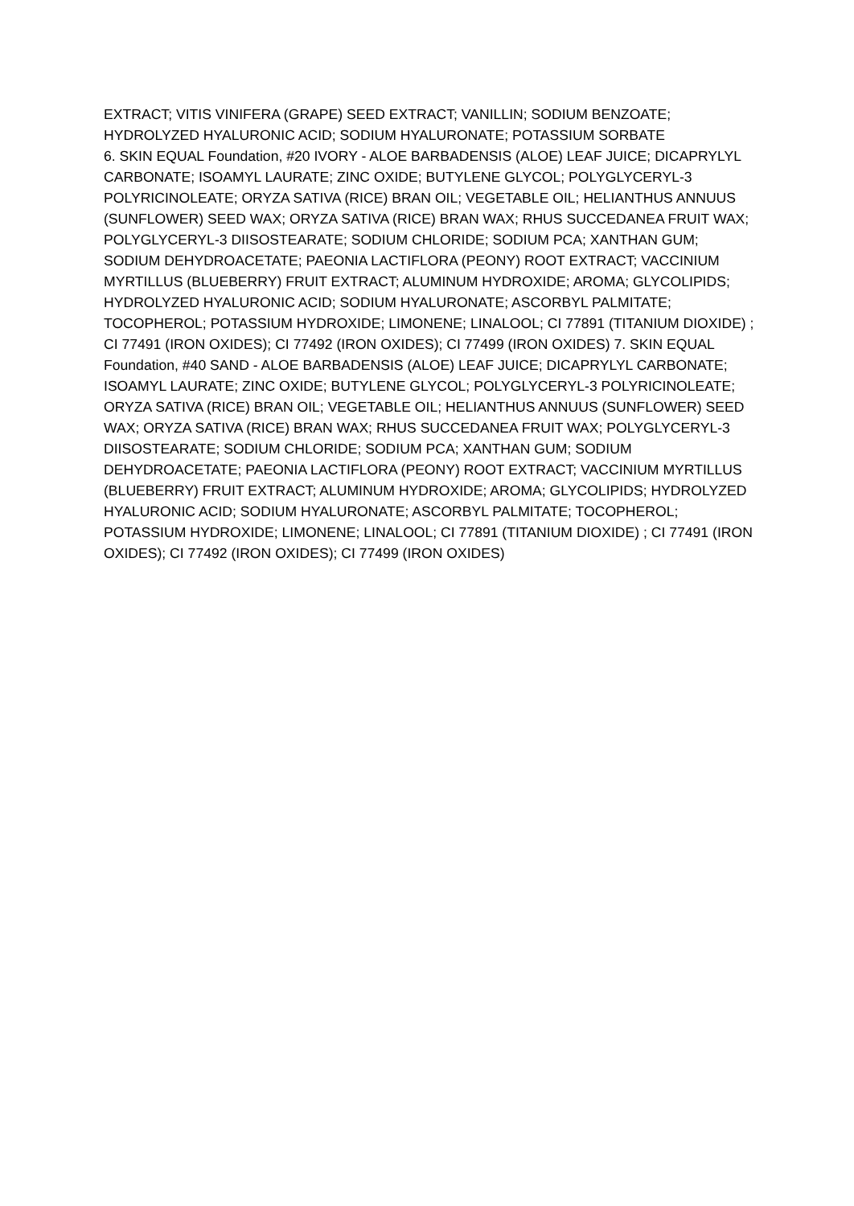EXTRACT; VITIS VINIFERA (GRAPE) SEED EXTRACT; VANILLIN; SODIUM BENZOATE; HYDROLYZED HYALURONIC ACID; SODIUM HYALURONATE; POTASSIUM SORBATE
6. SKIN EQUAL Foundation, #20 IVORY - ALOE BARBADENSIS (ALOE) LEAF JUICE; DICAPRYLYL CARBONATE; ISOAMYL LAURATE; ZINC OXIDE; BUTYLENE GLYCOL; POLYGLYCERYL-3 POLYRICINOLEATE; ORYZA SATIVA (RICE) BRAN OIL; VEGETABLE OIL; HELIANTHUS ANNUUS (SUNFLOWER) SEED WAX; ORYZA SATIVA (RICE) BRAN WAX; RHUS SUCCEDANEA FRUIT WAX; POLYGLYCERYL-3 DIISOSTEARATE; SODIUM CHLORIDE; SODIUM PCA; XANTHAN GUM; SODIUM DEHYDROACETATE; PAEONIA LACTIFLORA (PEONY) ROOT EXTRACT; VACCINIUM MYRTILLUS (BLUEBERRY) FRUIT EXTRACT; ALUMINUM HYDROXIDE; AROMA; GLYCOLIPIDS; HYDROLYZED HYALURONIC ACID; SODIUM HYALURONATE; ASCORBYL PALMITATE; TOCOPHEROL; POTASSIUM HYDROXIDE; LIMONENE; LINALOOL; CI 77891 (TITANIUM DIOXIDE) ; CI 77491 (IRON OXIDES); CI 77492 (IRON OXIDES); CI 77499 (IRON OXIDES) 7. SKIN EQUAL Foundation, #40 SAND - ALOE BARBADENSIS (ALOE) LEAF JUICE; DICAPRYLYL CARBONATE; ISOAMYL LAURATE; ZINC OXIDE; BUTYLENE GLYCOL; POLYGLYCERYL-3 POLYRICINOLEATE; ORYZA SATIVA (RICE) BRAN OIL; VEGETABLE OIL; HELIANTHUS ANNUUS (SUNFLOWER) SEED WAX; ORYZA SATIVA (RICE) BRAN WAX; RHUS SUCCEDANEA FRUIT WAX; POLYGLYCERYL-3 DIISOSTEARATE; SODIUM CHLORIDE; SODIUM PCA; XANTHAN GUM; SODIUM DEHYDROACETATE; PAEONIA LACTIFLORA (PEONY) ROOT EXTRACT; VACCINIUM MYRTILLUS (BLUEBERRY) FRUIT EXTRACT; ALUMINUM HYDROXIDE; AROMA; GLYCOLIPIDS; HYDROLYZED HYALURONIC ACID; SODIUM HYALURONATE; ASCORBYL PALMITATE; TOCOPHEROL; POTASSIUM HYDROXIDE; LIMONENE; LINALOOL; CI 77891 (TITANIUM DIOXIDE) ; CI 77491 (IRON OXIDES); CI 77492 (IRON OXIDES); CI 77499 (IRON OXIDES)